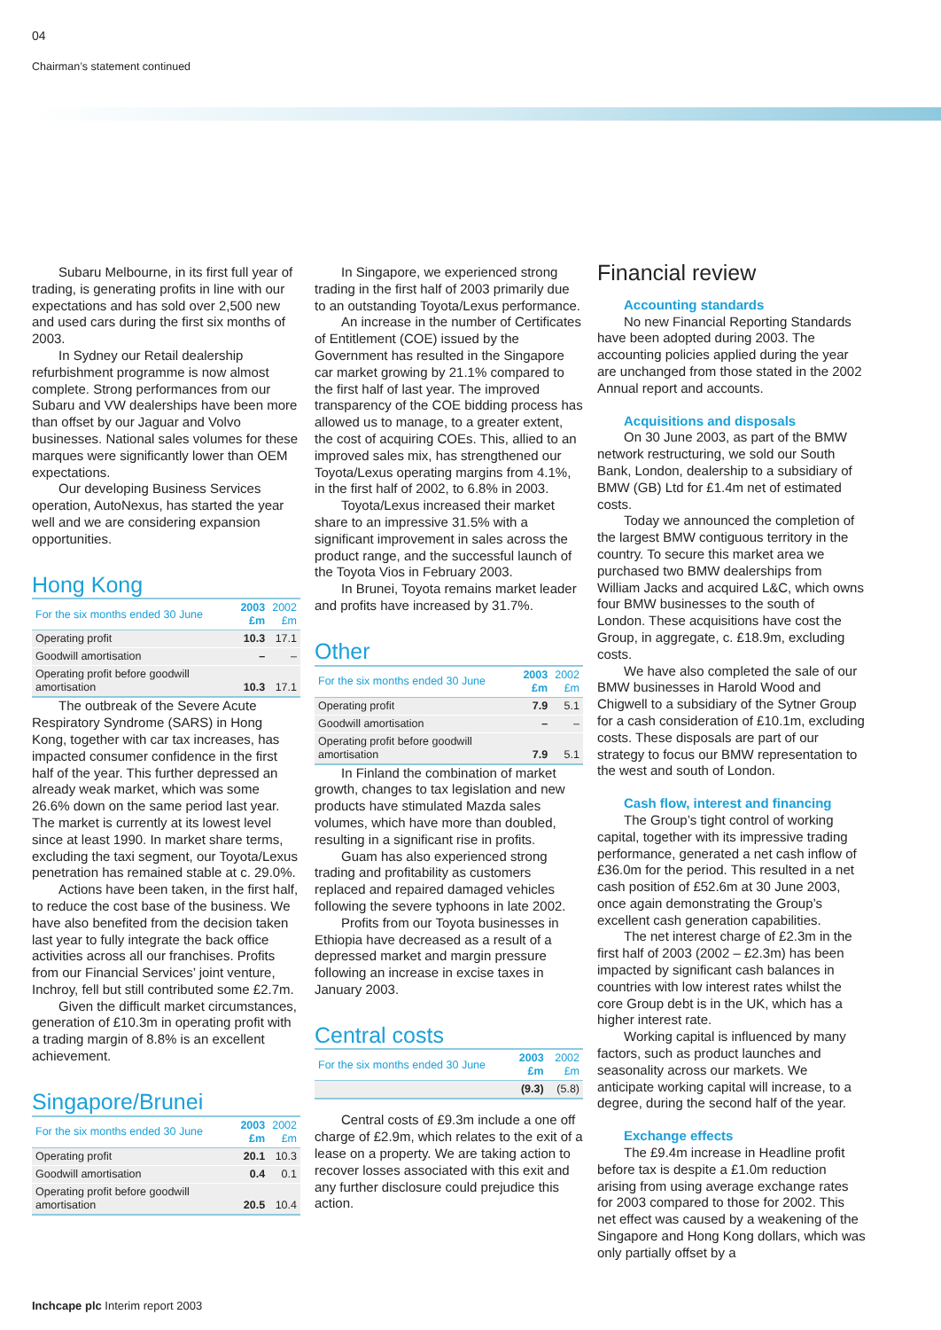04
Chairman’s statement continued
Subaru Melbourne, in its first full year of trading, is generating profits in line with our expectations and has sold over 2,500 new and used cars during the first six months of 2003.
In Sydney our Retail dealership refurbishment programme is now almost complete. Strong performances from our Subaru and VW dealerships have been more than offset by our Jaguar and Volvo businesses. National sales volumes for these marques were significantly lower than OEM expectations.
Our developing Business Services operation, AutoNexus, has started the year well and we are considering expansion opportunities.
Hong Kong
| For the six months ended 30 June | 2003 £m | 2002 £m |
| --- | --- | --- |
| Operating profit | 10.3 | 17.1 |
| Goodwill amortisation | – | – |
| Operating profit before goodwill amortisation | 10.3 | 17.1 |
The outbreak of the Severe Acute Respiratory Syndrome (SARS) in Hong Kong, together with car tax increases, has impacted consumer confidence in the first half of the year. This further depressed an already weak market, which was some 26.6% down on the same period last year. The market is currently at its lowest level since at least 1990. In market share terms, excluding the taxi segment, our Toyota/Lexus penetration has remained stable at c. 29.0%.
Actions have been taken, in the first half, to reduce the cost base of the business. We have also benefited from the decision taken last year to fully integrate the back office activities across all our franchises. Profits from our Financial Services’ joint venture, Inchroy, fell but still contributed some £2.7m.
Given the difficult market circumstances, generation of £10.3m in operating profit with a trading margin of 8.8% is an excellent achievement.
Singapore/Brunei
| For the six months ended 30 June | 2003 £m | 2002 £m |
| --- | --- | --- |
| Operating profit | 20.1 | 10.3 |
| Goodwill amortisation | 0.4 | 0.1 |
| Operating profit before goodwill amortisation | 20.5 | 10.4 |
In Singapore, we experienced strong trading in the first half of 2003 primarily due to an outstanding Toyota/Lexus performance.
An increase in the number of Certificates of Entitlement (COE) issued by the Government has resulted in the Singapore car market growing by 21.1% compared to the first half of last year. The improved transparency of the COE bidding process has allowed us to manage, to a greater extent, the cost of acquiring COEs. This, allied to an improved sales mix, has strengthened our Toyota/Lexus operating margins from 4.1%, in the first half of 2002, to 6.8% in 2003.
Toyota/Lexus increased their market share to an impressive 31.5% with a significant improvement in sales across the product range, and the successful launch of the Toyota Vios in February 2003.
In Brunei, Toyota remains market leader and profits have increased by 31.7%.
Other
| For the six months ended 30 June | 2003 £m | 2002 £m |
| --- | --- | --- |
| Operating profit | 7.9 | 5.1 |
| Goodwill amortisation | – | – |
| Operating profit before goodwill amortisation | 7.9 | 5.1 |
In Finland the combination of market growth, changes to tax legislation and new products have stimulated Mazda sales volumes, which have more than doubled, resulting in a significant rise in profits.
Guam has also experienced strong trading and profitability as customers replaced and repaired damaged vehicles following the severe typhoons in late 2002.
Profits from our Toyota businesses in Ethiopia have decreased as a result of a depressed market and margin pressure following an increase in excise taxes in January 2003.
Central costs
| For the six months ended 30 June | 2003 £m | 2002 £m |
| --- | --- | --- |
| | (9.3) | (5.8) |
Central costs of £9.3m include a one off charge of £2.9m, which relates to the exit of a lease on a property. We are taking action to recover losses associated with this exit and any further disclosure could prejudice this action.
Financial review
Accounting standards
No new Financial Reporting Standards have been adopted during 2003. The accounting policies applied during the year are unchanged from those stated in the 2002 Annual report and accounts.
Acquisitions and disposals
On 30 June 2003, as part of the BMW network restructuring, we sold our South Bank, London, dealership to a subsidiary of BMW (GB) Ltd for £1.4m net of estimated costs.
Today we announced the completion of the largest BMW contiguous territory in the country. To secure this market area we purchased two BMW dealerships from William Jacks and acquired L&C, which owns four BMW businesses to the south of London. These acquisitions have cost the Group, in aggregate, c. £18.9m, excluding costs.
We have also completed the sale of our BMW businesses in Harold Wood and Chigwell to a subsidiary of the Sytner Group for a cash consideration of £10.1m, excluding costs. These disposals are part of our strategy to focus our BMW representation to the west and south of London.
Cash flow, interest and financing
The Group’s tight control of working capital, together with its impressive trading performance, generated a net cash inflow of £36.0m for the period. This resulted in a net cash position of £52.6m at 30 June 2003, once again demonstrating the Group’s excellent cash generation capabilities.
The net interest charge of £2.3m in the first half of 2003 (2002 – £2.3m) has been impacted by significant cash balances in countries with low interest rates whilst the core Group debt is in the UK, which has a higher interest rate.
Working capital is influenced by many factors, such as product launches and seasonality across our markets. We anticipate working capital will increase, to a degree, during the second half of the year.
Exchange effects
The £9.4m increase in Headline profit before tax is despite a £1.0m reduction arising from using average exchange rates for 2003 compared to those for 2002. This net effect was caused by a weakening of the Singapore and Hong Kong dollars, which was only partially offset by a
Inchcape plc Interim report 2003